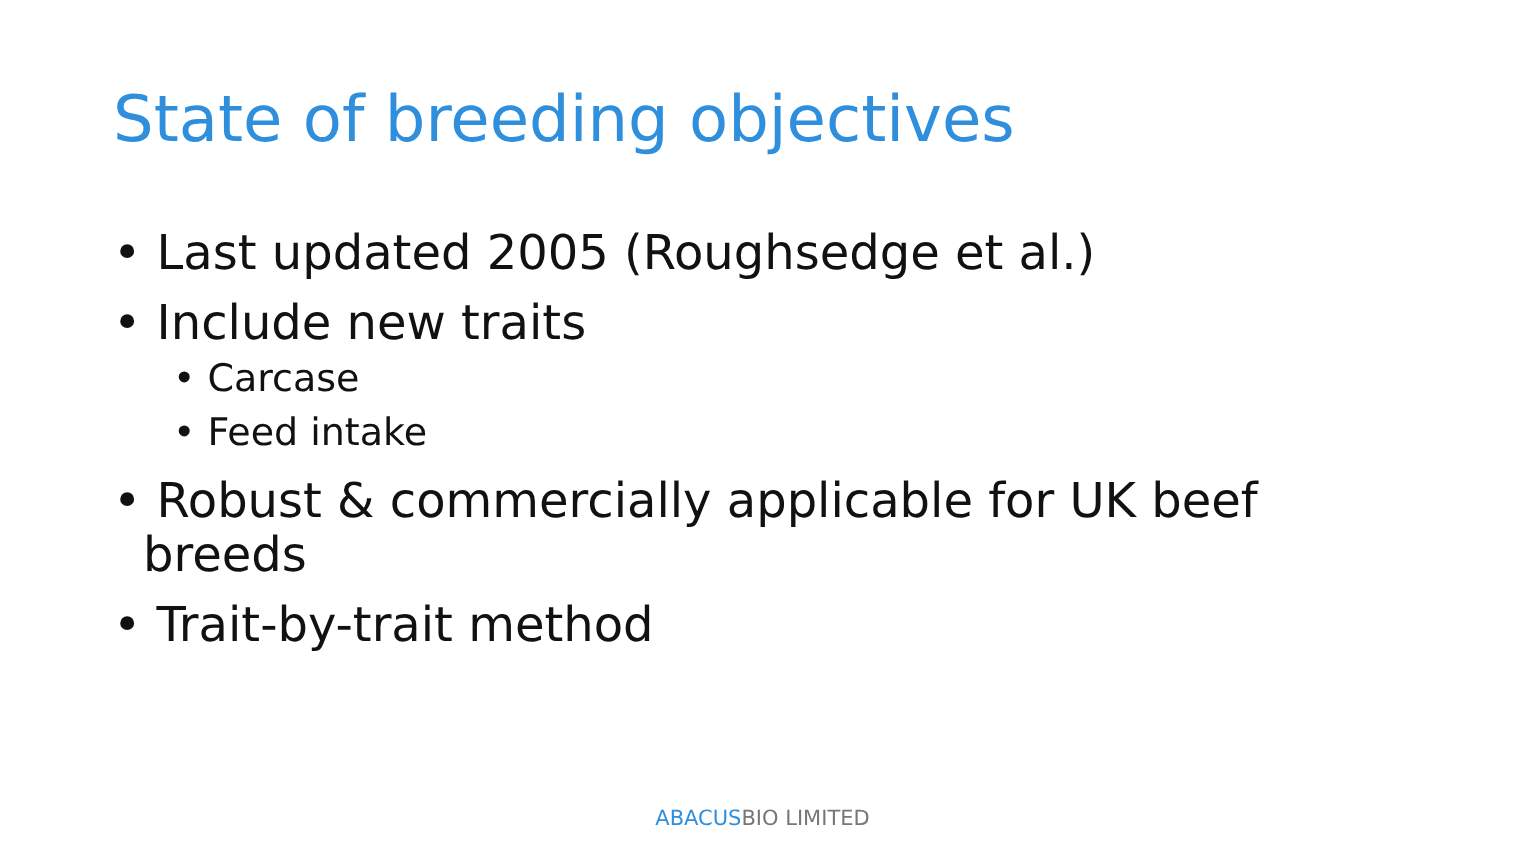State of breeding objectives
• Last updated 2005 (Roughsedge et al.)
• Include new traits
• Carcase
• Feed intake
• Robust & commercially applicable for UK beef breeds
• Trait-by-trait method
ABACUSBIO LIMITED